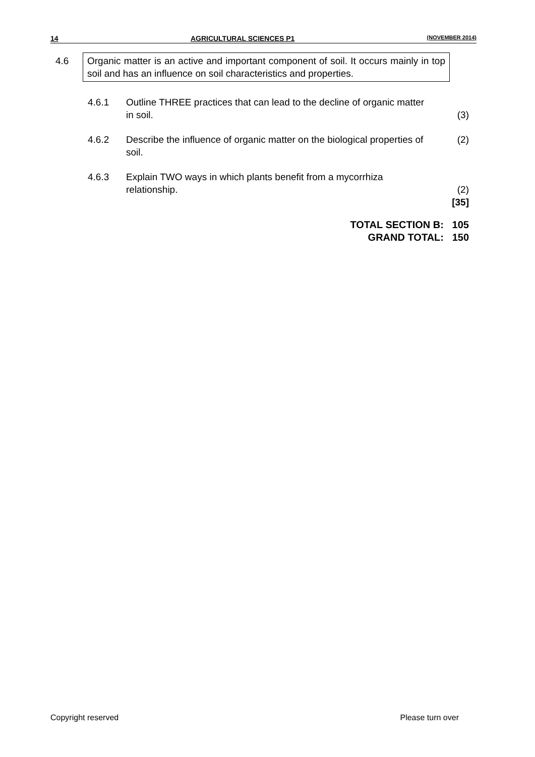14 AGRICULTURAL SCIENCES P1 (NOVEMBER 2014)
4.6 Organic matter is an active and important component of soil. It occurs mainly in top soil and has an influence on soil characteristics and properties.
4.6.1 Outline THREE practices that can lead to the decline of organic matter in soil.
(3)
4.6.2 Describe the influence of organic matter on the biological properties of soil.
(2)
4.6.3 Explain TWO ways in which plants benefit from a mycorrhiza relationship.
(2)
[35]
TOTAL SECTION B: 105
GRAND TOTAL: 150
Copyright reserved Please turn over